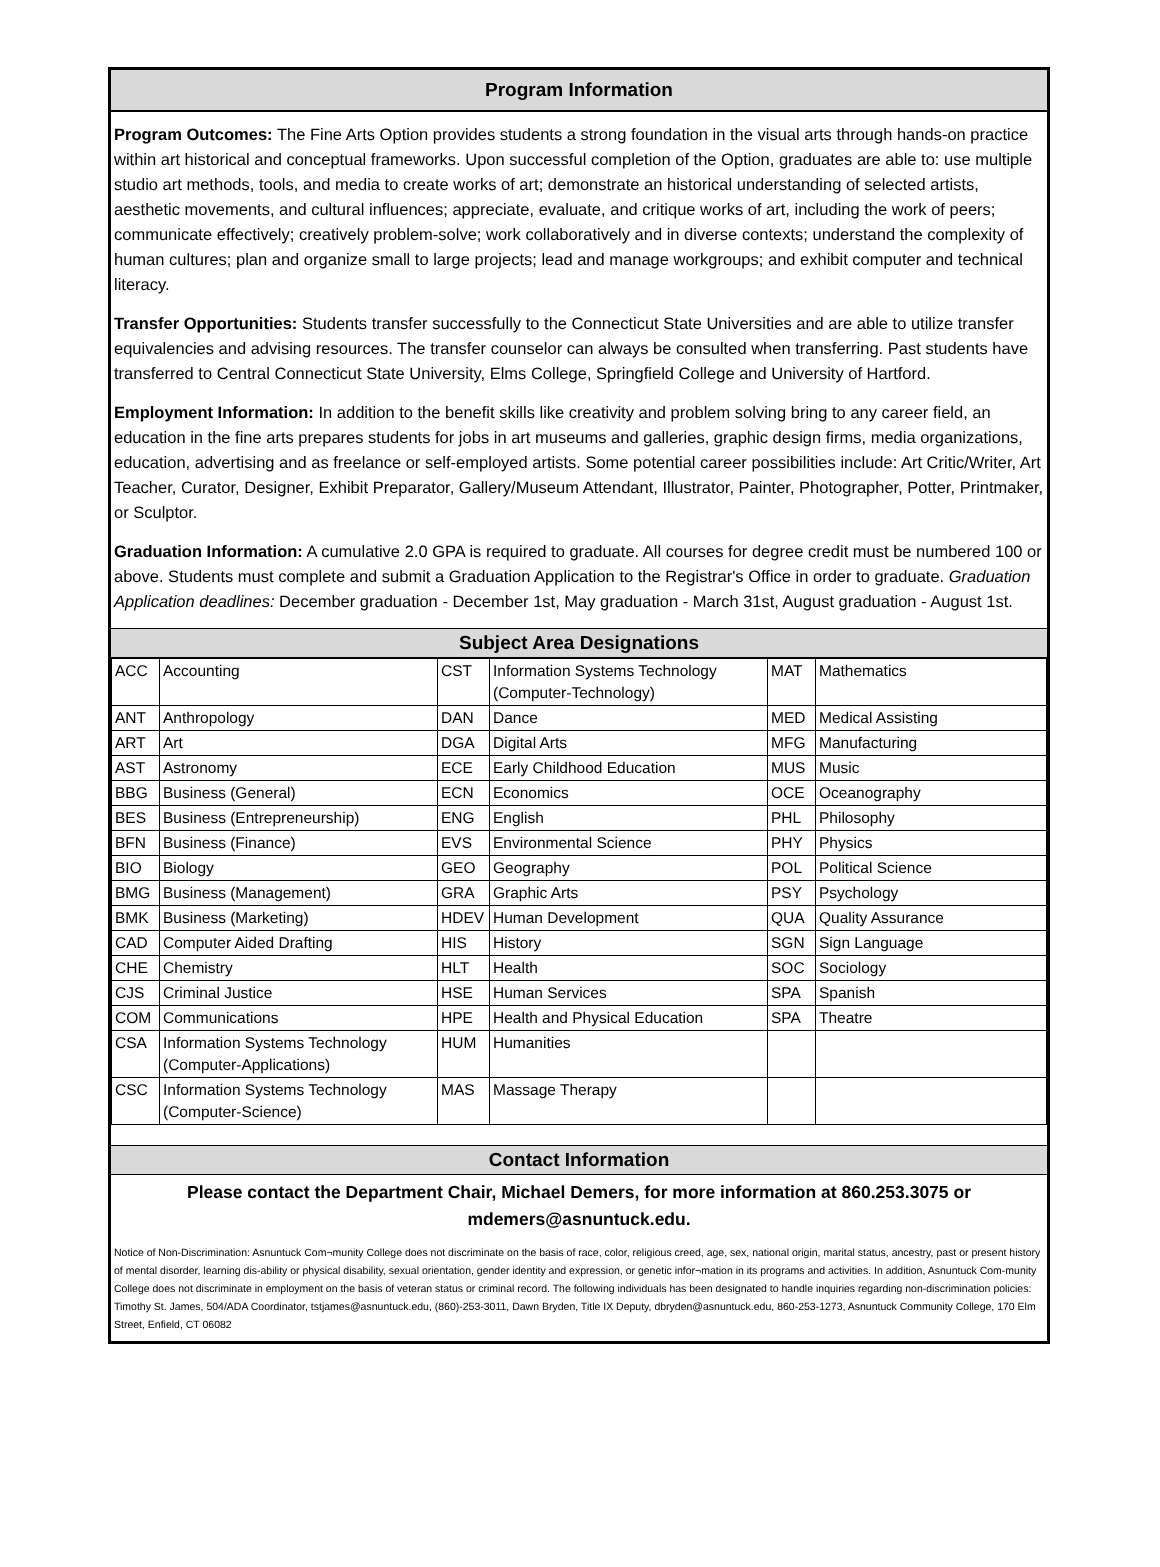Program Information
Program Outcomes: The Fine Arts Option provides students a strong foundation in the visual arts through hands-on practice within art historical and conceptual frameworks. Upon successful completion of the Option, graduates are able to: use multiple studio art methods, tools, and media to create works of art; demonstrate an historical understanding of selected artists, aesthetic movements, and cultural influences; appreciate, evaluate, and critique works of art, including the work of peers; communicate effectively; creatively problem-solve; work collaboratively and in diverse contexts; understand the complexity of human cultures; plan and organize small to large projects; lead and manage workgroups; and exhibit computer and technical literacy.
Transfer Opportunities: Students transfer successfully to the Connecticut State Universities and are able to utilize transfer equivalencies and advising resources. The transfer counselor can always be consulted when transferring. Past students have transferred to Central Connecticut State University, Elms College, Springfield College and University of Hartford.
Employment Information: In addition to the benefit skills like creativity and problem solving bring to any career field, an education in the fine arts prepares students for jobs in art museums and galleries, graphic design firms, media organizations, education, advertising and as freelance or self-employed artists. Some potential career possibilities include: Art Critic/Writer, Art Teacher, Curator, Designer, Exhibit Preparator, Gallery/Museum Attendant, Illustrator, Painter, Photographer, Potter, Printmaker, or Sculptor.
Graduation Information: A cumulative 2.0 GPA is required to graduate. All courses for degree credit must be numbered 100 or above. Students must complete and submit a Graduation Application to the Registrar's Office in order to graduate. Graduation Application deadlines: December graduation - December 1st, May graduation - March 31st, August graduation - August 1st.
Subject Area Designations
| ACC | Accounting | CST | Information Systems Technology (Computer-Technology) | MAT | Mathematics |
| ANT | Anthropology | DAN | Dance | MED | Medical Assisting |
| ART | Art | DGA | Digital Arts | MFG | Manufacturing |
| AST | Astronomy | ECE | Early Childhood Education | MUS | Music |
| BBG | Business (General) | ECN | Economics | OCE | Oceanography |
| BES | Business (Entrepreneurship) | ENG | English | PHL | Philosophy |
| BFN | Business (Finance) | EVS | Environmental Science | PHY | Physics |
| BIO | Biology | GEO | Geography | POL | Political Science |
| BMG | Business (Management) | GRA | Graphic Arts | PSY | Psychology |
| BMK | Business (Marketing) | HDEV | Human Development | QUA | Quality Assurance |
| CAD | Computer Aided Drafting | HIS | History | SGN | Sign Language |
| CHE | Chemistry | HLT | Health | SOC | Sociology |
| CJS | Criminal Justice | HSE | Human Services | SPA | Spanish |
| COM | Communications | HPE | Health and Physical Education | SPA | Theatre |
| CSA | Information Systems Technology (Computer-Applications) | HUM | Humanities | | |
| CSC | Information Systems Technology (Computer-Science) | MAS | Massage Therapy | | |
Contact Information
Please contact the Department Chair, Michael Demers, for more information at 860.253.3075 or mdemers@asnuntuck.edu.
Notice of Non-Discrimination: Asnuntuck Com¬munity College does not discriminate on the basis of race, color, religious creed, age, sex, national origin, marital status, ancestry, past or present history of mental disorder, learning dis-ability or physical disability, sexual orientation, gender identity and expression, or genetic infor¬mation in its programs and activities. In addition, Asnuntuck Com-munity College does not discriminate in employment on the basis of veteran status or criminal record. The following individuals has been designated to handle inquiries regarding non-discrimination policies: Timothy St. James, 504/ADA Coordinator, tstjames@asnuntuck.edu, (860)-253-3011, Dawn Bryden, Title IX Deputy, dbryden@asnuntuck.edu, 860-253-1273, Asnuntuck Community College, 170 Elm Street, Enfield, CT 06082